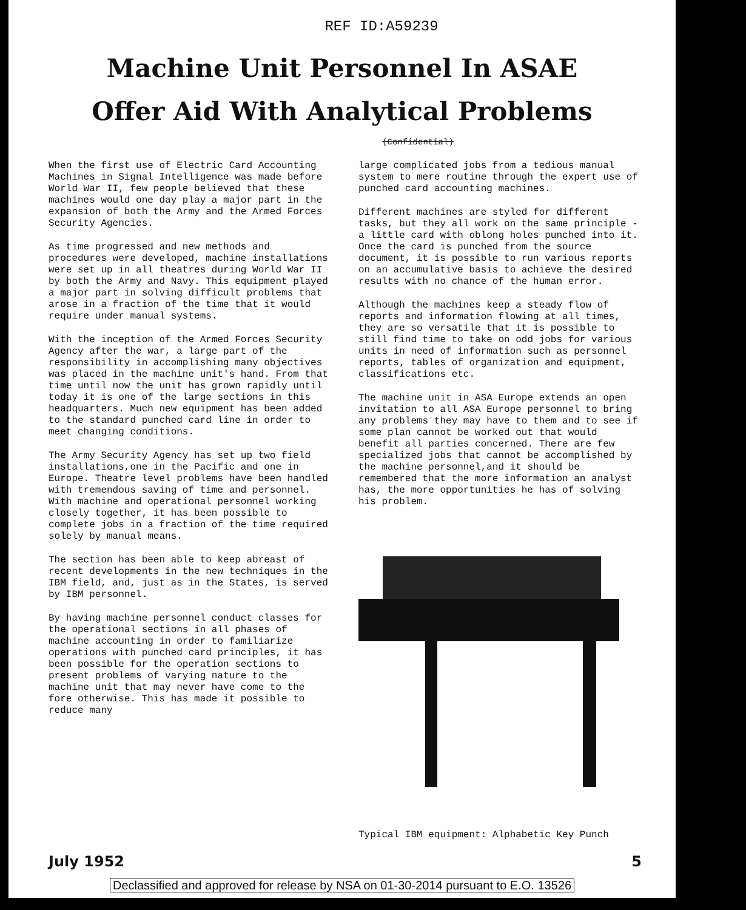REF ID:A59239
Machine Unit Personnel In ASAE
Offer Aid With Analytical Problems
(Confidential)
When the first use of Electric Card Accounting Machines in Signal Intelligence was made before World War II, few people believed that these machines would one day play a major part in the expansion of both the Army and the Armed Forces Security Agencies.
As time progressed and new methods and procedures were developed, machine installations were set up in all theatres during World War II by both the Army and Navy. This equipment played a major part in solving difficult problems that arose in a fraction of the time that it would require under manual systems.
With the inception of the Armed Forces Security Agency after the war, a large part of the responsibility in accomplishing many objectives was placed in the machine unit's hand. From that time until now the unit has grown rapidly until today it is one of the large sections in this headquarters. Much new equipment has been added to the standard punched card line in order to meet changing conditions.
The Army Security Agency has set up two field installations,one in the Pacific and one in Europe. Theatre level problems have been handled with tremendous saving of time and personnel. With machine and operational personnel working closely together, it has been possible to complete jobs in a fraction of the time required solely by manual means.
The section has been able to keep abreast of recent developments in the new techniques in the IBM field, and, just as in the States, is served by IBM personnel.
By having machine personnel conduct classes for the operational sections in all phases of machine accounting in order to familiarize operations with punched card principles, it has been possible for the operation sections to present problems of varying nature to the machine unit that may never have come to the fore otherwise. This has made it possible to reduce many
large complicated jobs from a tedious manual system to mere routine through the expert use of punched card accounting machines.
Different machines are styled for different tasks, but they all work on the same principle - a little card with oblong holes punched into it. Once the card is punched from the source document, it is possible to run various reports on an accumulative basis to achieve the desired results with no chance of the human error.
Although the machines keep a steady flow of reports and information flowing at all times, they are so versatile that it is possible to still find time to take on odd jobs for various units in need of information such as personnel reports, tables of organization and equipment, classifications etc.
The machine unit in ASA Europe extends an open invitation to all ASA Europe personnel to bring any problems they may have to them and to see if some plan cannot be worked out that would benefit all parties concerned. There are few specialized jobs that cannot be accomplished by the machine personnel,and it should be remembered that the more information an analyst has, the more opportunities he has of solving his problem.
Typical IBM equipment: Alphabetic Key Punch
July 1952 5
Declassified and approved for release by NSA on 01-30-2014 pursuant to E.O. 13526